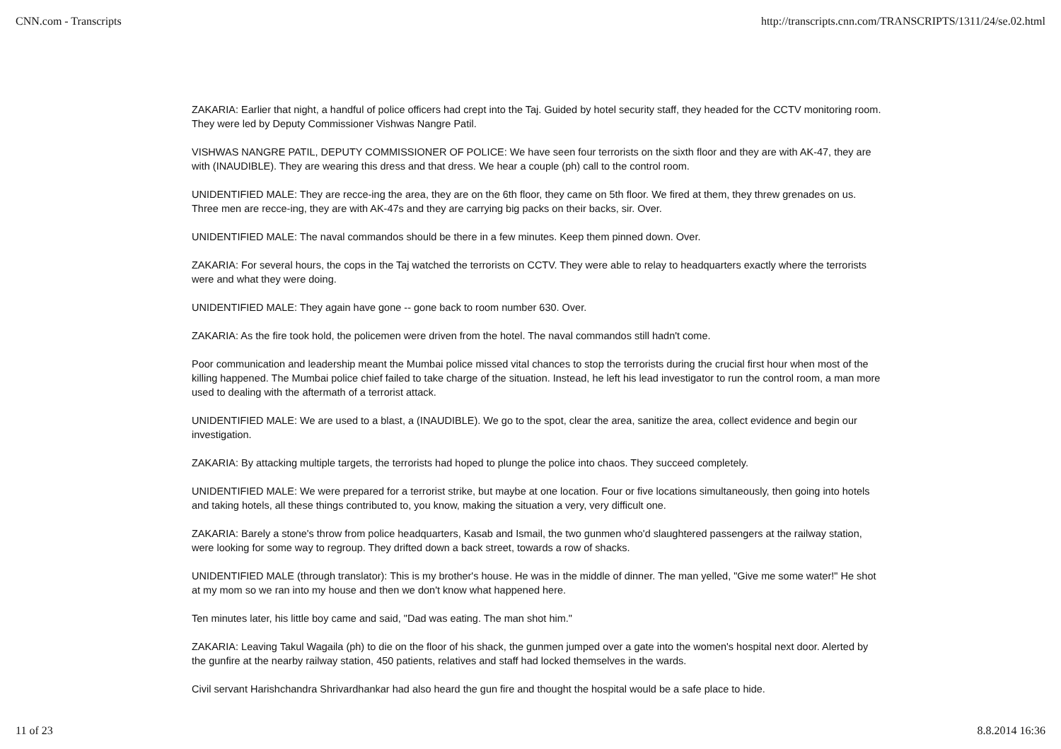CNN.com - Transcripts http://transcripts.cnn.com/TRANSCRIPTS/1311/24/se.02.html
ZAKARIA: Earlier that night, a handful of police officers had crept into the Taj. Guided by hotel security staff, they headed for the CCTV monitoring room. They were led by Deputy Commissioner Vishwas Nangre Patil.
VISHWAS NANGRE PATIL, DEPUTY COMMISSIONER OF POLICE: We have seen four terrorists on the sixth floor and they are with AK-47, they are with (INAUDIBLE). They are wearing this dress and that dress. We hear a couple (ph) call to the control room.
UNIDENTIFIED MALE: They are recce-ing the area, they are on the 6th floor, they came on 5th floor. We fired at them, they threw grenades on us. Three men are recce-ing, they are with AK-47s and they are carrying big packs on their backs, sir. Over.
UNIDENTIFIED MALE: The naval commandos should be there in a few minutes. Keep them pinned down. Over.
ZAKARIA: For several hours, the cops in the Taj watched the terrorists on CCTV. They were able to relay to headquarters exactly where the terrorists were and what they were doing.
UNIDENTIFIED MALE: They again have gone -- gone back to room number 630. Over.
ZAKARIA: As the fire took hold, the policemen were driven from the hotel. The naval commandos still hadn't come.
Poor communication and leadership meant the Mumbai police missed vital chances to stop the terrorists during the crucial first hour when most of the killing happened. The Mumbai police chief failed to take charge of the situation. Instead, he left his lead investigator to run the control room, a man more used to dealing with the aftermath of a terrorist attack.
UNIDENTIFIED MALE: We are used to a blast, a (INAUDIBLE). We go to the spot, clear the area, sanitize the area, collect evidence and begin our investigation.
ZAKARIA: By attacking multiple targets, the terrorists had hoped to plunge the police into chaos. They succeed completely.
UNIDENTIFIED MALE: We were prepared for a terrorist strike, but maybe at one location. Four or five locations simultaneously, then going into hotels and taking hotels, all these things contributed to, you know, making the situation a very, very difficult one.
ZAKARIA: Barely a stone's throw from police headquarters, Kasab and Ismail, the two gunmen who'd slaughtered passengers at the railway station, were looking for some way to regroup. They drifted down a back street, towards a row of shacks.
UNIDENTIFIED MALE (through translator): This is my brother's house. He was in the middle of dinner. The man yelled, "Give me some water!" He shot at my mom so we ran into my house and then we don't know what happened here.
Ten minutes later, his little boy came and said, "Dad was eating. The man shot him."
ZAKARIA: Leaving Takul Wagaila (ph) to die on the floor of his shack, the gunmen jumped over a gate into the women's hospital next door. Alerted by the gunfire at the nearby railway station, 450 patients, relatives and staff had locked themselves in the wards.
Civil servant Harishchandra Shrivardhankar had also heard the gun fire and thought the hospital would be a safe place to hide.
11 of 23 8.8.2014 16:36